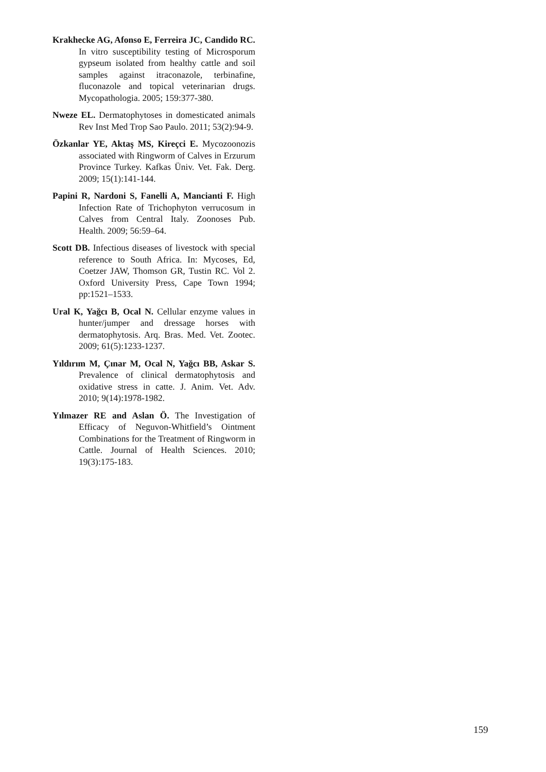Krakhecke AG, Afonso E, Ferreira JC, Candido RC. In vitro susceptibility testing of Microsporum gypseum isolated from healthy cattle and soil samples against itraconazole, terbinafine, fluconazole and topical veterinarian drugs. Mycopathologia. 2005; 159:377-380.
Nweze EL. Dermatophytoses in domesticated animals Rev Inst Med Trop Sao Paulo. 2011; 53(2):94-9.
Özkanlar YE, Aktaş MS, Kireçci E. Mycozoonozis associated with Ringworm of Calves in Erzurum Province Turkey. Kafkas Üniv. Vet. Fak. Derg. 2009; 15(1):141-144.
Papini R, Nardoni S, Fanelli A, Mancianti F. High Infection Rate of Trichophyton verrucosum in Calves from Central Italy. Zoonoses Pub. Health. 2009; 56:59–64.
Scott DB. Infectious diseases of livestock with special reference to South Africa. In: Mycoses, Ed, Coetzer JAW, Thomson GR, Tustin RC. Vol 2. Oxford University Press, Cape Town 1994; pp:1521–1533.
Ural K, Yağcı B, Ocal N. Cellular enzyme values in hunter/jumper and dressage horses with dermatophytosis. Arq. Bras. Med. Vet. Zootec. 2009; 61(5):1233-1237.
Yıldırım M, Çınar M, Ocal N, Yağcı BB, Askar S. Prevalence of clinical dermatophytosis and oxidative stress in catte. J. Anim. Vet. Adv. 2010; 9(14):1978-1982.
Yılmazer RE and Aslan Ö. The Investigation of Efficacy of Neguvon-Whitfield’s Ointment Combinations for the Treatment of Ringworm in Cattle. Journal of Health Sciences. 2010; 19(3):175-183.
159